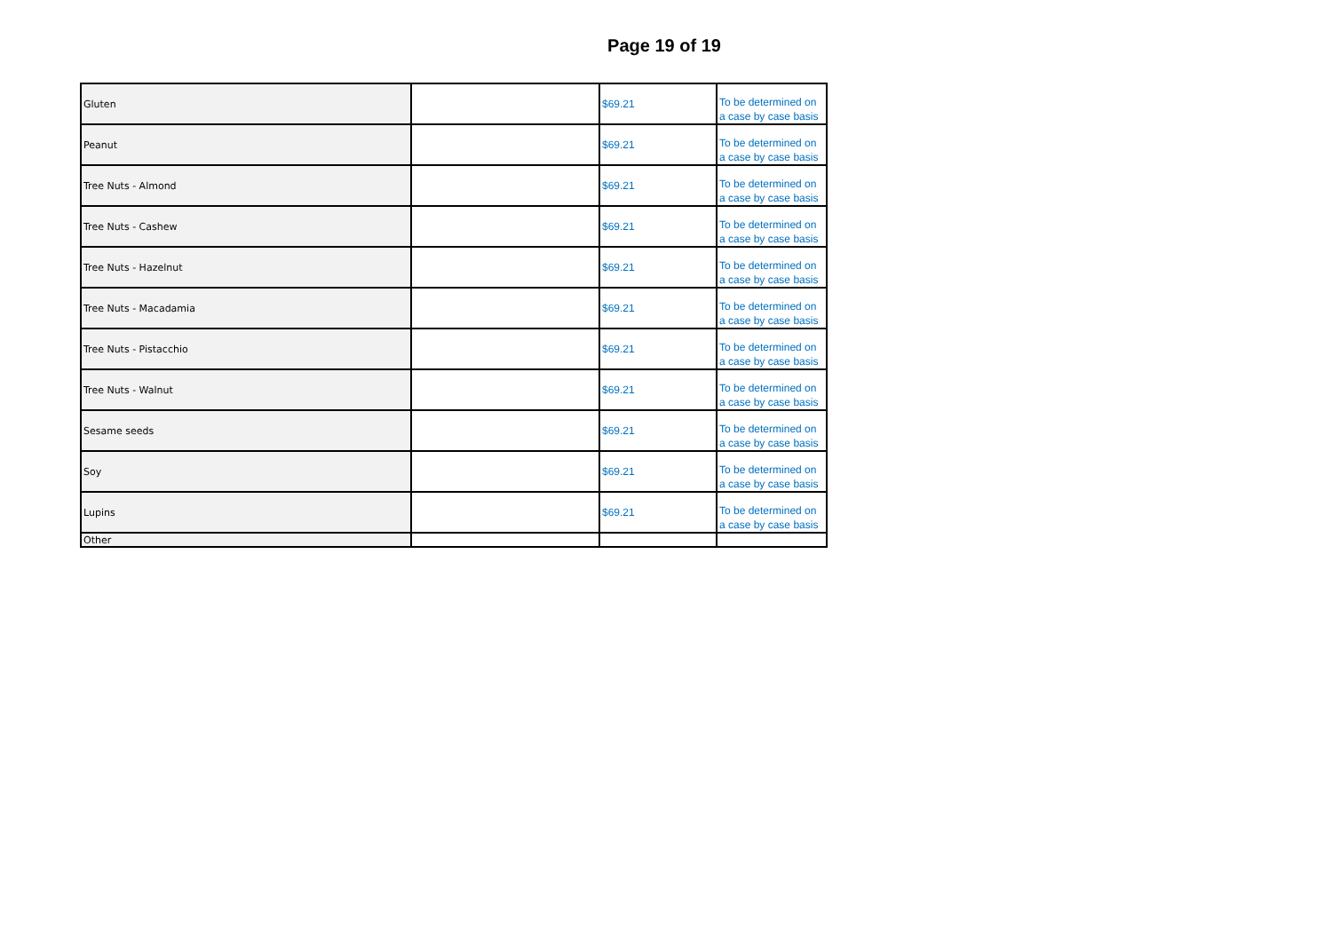Page 19 of 19
| Gluten | | $69.21 | To be determined on a case by case basis |
| Peanut | | $69.21 | To be determined on a case by case basis |
| Tree Nuts - Almond | | $69.21 | To be determined on a case by case basis |
| Tree Nuts - Cashew | | $69.21 | To be determined on a case by case basis |
| Tree Nuts - Hazelnut | | $69.21 | To be determined on a case by case basis |
| Tree Nuts - Macadamia | | $69.21 | To be determined on a case by case basis |
| Tree Nuts - Pistacchio | | $69.21 | To be determined on a case by case basis |
| Tree Nuts - Walnut | | $69.21 | To be determined on a case by case basis |
| Sesame seeds | | $69.21 | To be determined on a case by case basis |
| Soy | | $69.21 | To be determined on a case by case basis |
| Lupins | | $69.21 | To be determined on a case by case basis |
| Other | | | |